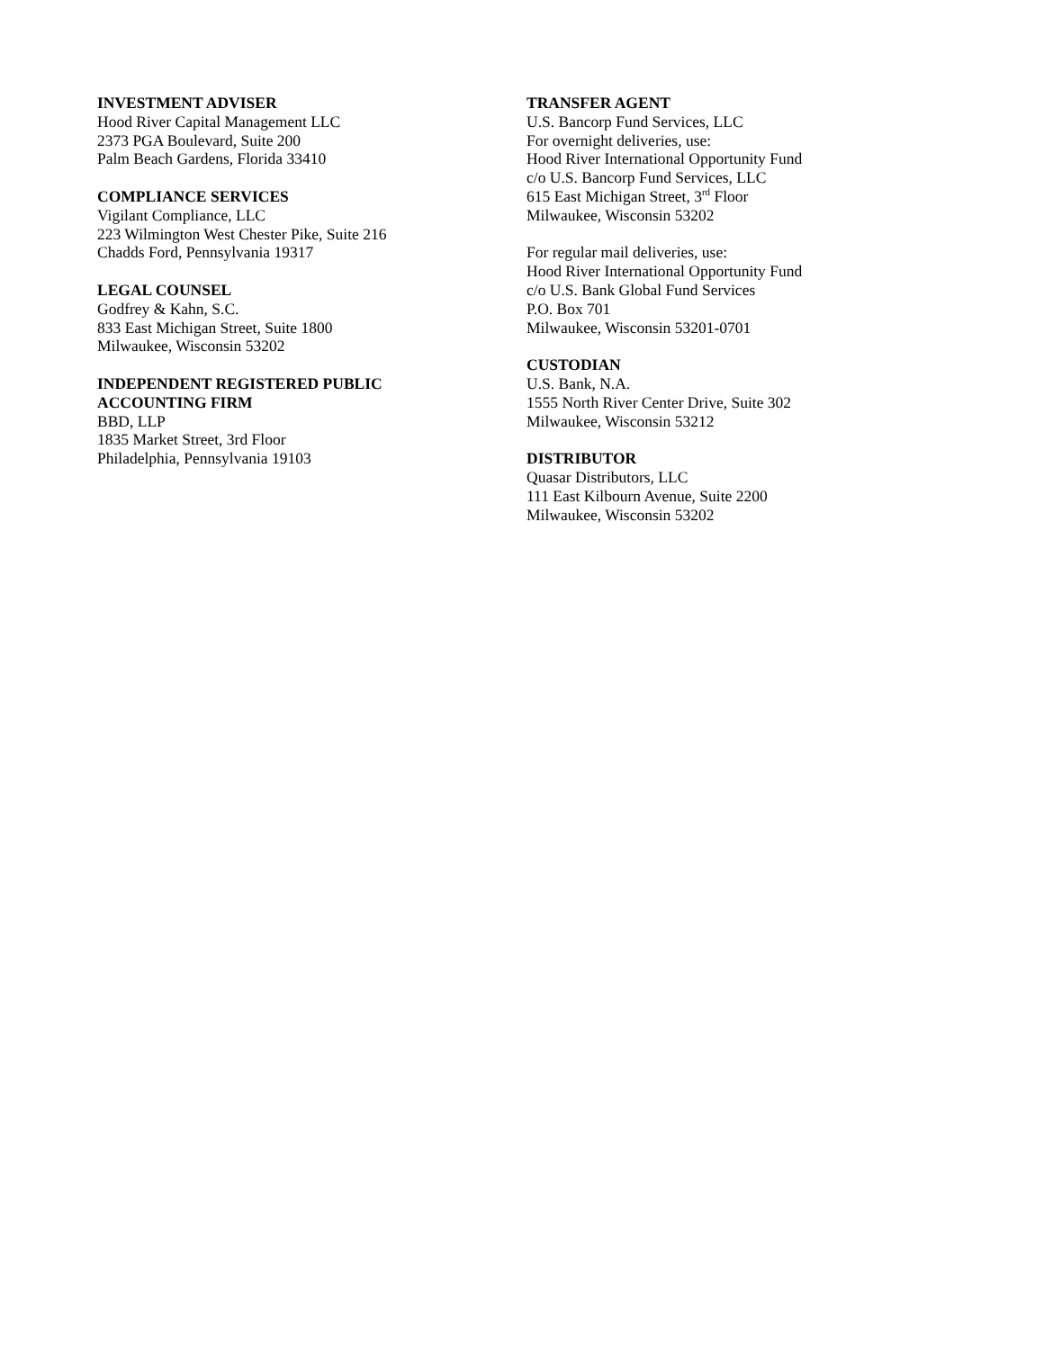INVESTMENT ADVISER
Hood River Capital Management LLC
2373 PGA Boulevard, Suite 200
Palm Beach Gardens, Florida 33410
COMPLIANCE SERVICES
Vigilant Compliance, LLC
223 Wilmington West Chester Pike, Suite 216
Chadds Ford, Pennsylvania 19317
LEGAL COUNSEL
Godfrey & Kahn, S.C.
833 East Michigan Street, Suite 1800
Milwaukee, Wisconsin 53202
INDEPENDENT REGISTERED PUBLIC
ACCOUNTING FIRM
BBD, LLP
1835 Market Street, 3rd Floor
Philadelphia, Pennsylvania 19103
TRANSFER AGENT
U.S. Bancorp Fund Services, LLC
For overnight deliveries, use:
Hood River International Opportunity Fund
c/o U.S. Bancorp Fund Services, LLC
615 East Michigan Street, 3<sup>rd</sup> Floor
Milwaukee, Wisconsin 53202
For regular mail deliveries, use:
Hood River International Opportunity Fund
c/o U.S. Bank Global Fund Services
P.O. Box 701
Milwaukee, Wisconsin 53201-0701
CUSTODIAN
U.S. Bank, N.A.
1555 North River Center Drive, Suite 302
Milwaukee, Wisconsin 53212
DISTRIBUTOR
Quasar Distributors, LLC
111 East Kilbourn Avenue, Suite 2200
Milwaukee, Wisconsin 53202